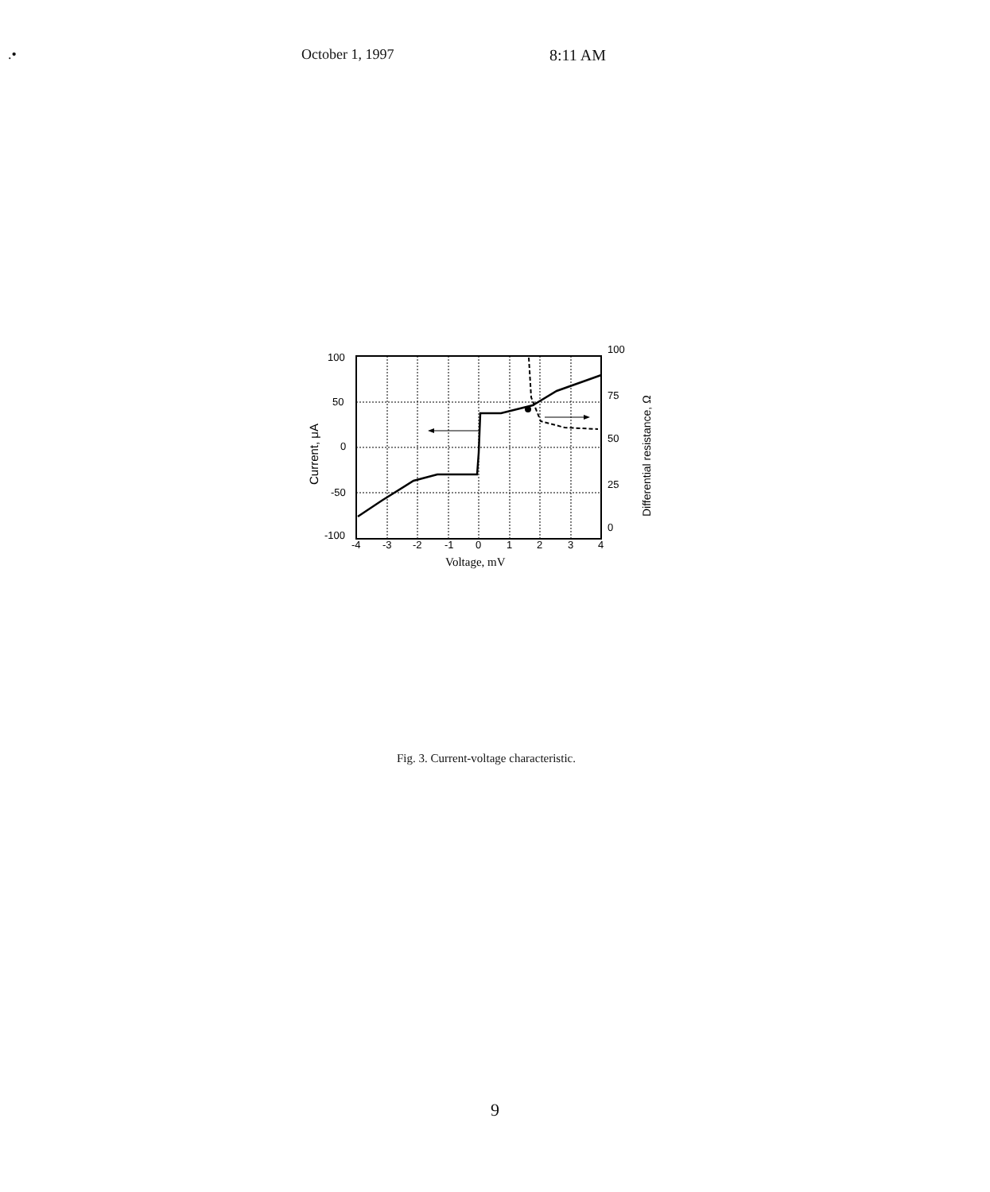.• October 1, 1997 8:11 AM
100
50
0
-50
-100
-4
-3
-2
-1
0
1
2
3
4
100
75
50
25
0
Voltage, mV
Current, μA
Differential resistance, Ω
Fig. 3. Current-voltage characteristic.
9